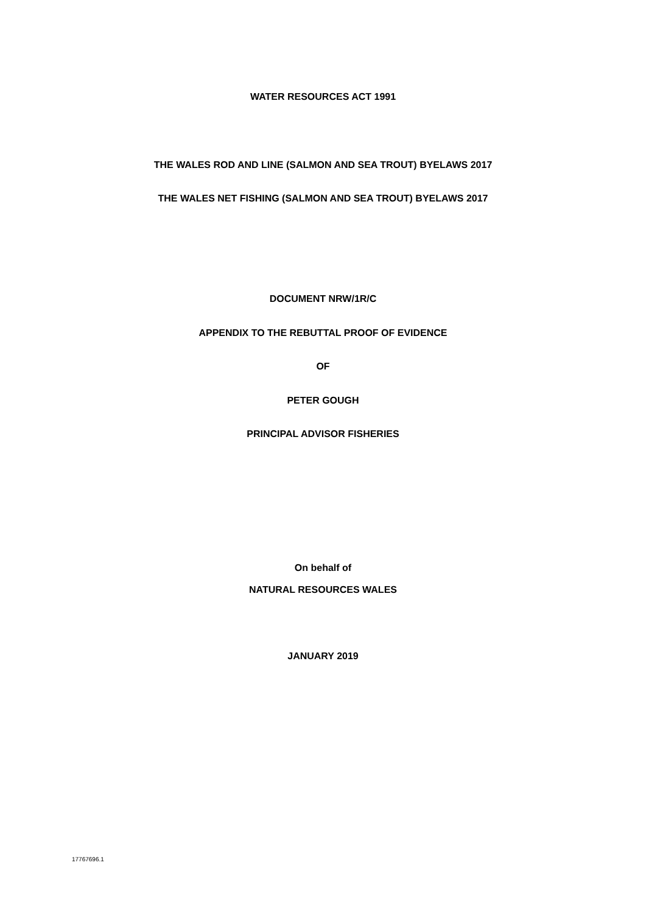WATER RESOURCES ACT 1991
THE WALES ROD AND LINE (SALMON AND SEA TROUT) BYELAWS 2017
THE WALES NET FISHING (SALMON AND SEA TROUT) BYELAWS 2017
DOCUMENT NRW/1R/C
APPENDIX TO THE REBUTTAL PROOF OF EVIDENCE
OF
PETER GOUGH
PRINCIPAL ADVISOR FISHERIES
On behalf of
NATURAL RESOURCES WALES
JANUARY 2019
17767696.1